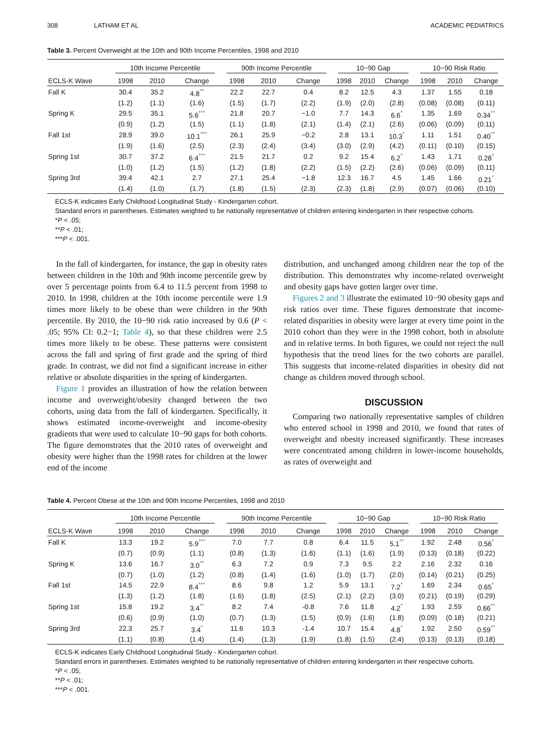308 LATHAM ET AL ACADEMIC PEDIATRICS
Table 3. Percent Overweight at the 10th and 90th Income Percentiles, 1998 and 2010
| | 10th Income Percentile | | | 90th Income Percentile | | | 10−90 Gap | | | 10−90 Risk Ratio | | |
| --- | --- | --- | --- | --- | --- | --- | --- | --- | --- | --- | --- | --- |
| ECLS-K Wave | 1998 | 2010 | Change | 1998 | 2010 | Change | 1998 | 2010 | Change | 1998 | 2010 | Change |
| Fall K | 30.4 | 35.2 | 4.8<sup>**</sup> | 22.2 | 22.7 | 0.4 | 8.2 | 12.5 | 4.3 | 1.37 | 1.55 | 0.18 |
| | (1.2) | (1.1) | (1.6) | (1.5) | (1.7) | (2.2) | (1.9) | (2.0) | (2.8) | (0.08) | (0.08) | (0.11) |
| Spring K | 29.5 | 35.1 | 5.6<sup>***</sup> | 21.8 | 20.7 | −1.0 | 7.7 | 14.3 | 6.6<sup>*</sup> | 1.35 | 1.69 | 0.34<sup>**</sup> |
| | (0.9) | (1.2) | (1.5) | (1.1) | (1.8) | (2.1) | (1.4) | (2.1) | (2.6) | (0.06) | (0.09) | (0.11) |
| Fall 1st | 28.9 | 39.0 | 10.1<sup>***</sup> | 26.1 | 25.9 | −0.2 | 2.8 | 13.1 | 10.3<sup>*</sup> | 1.11 | 1.51 | 0.40<sup>**</sup> |
| | (1.9) | (1.6) | (2.5) | (2.3) | (2.4) | (3.4) | (3.0) | (2.9) | (4.2) | (0.11) | (0.10) | (0.15) |
| Spring 1st | 30.7 | 37.2 | 6.4<sup>***</sup> | 21.5 | 21.7 | 0.2 | 9.2 | 15.4 | 6.2<sup>*</sup> | 1.43 | 1.71 | 0.28<sup>*</sup> |
| | (1.0) | (1.2) | (1.5) | (1.2) | (1.8) | (2.2) | (1.5) | (2.2) | (2.6) | (0.06) | (0.09) | (0.11) |
| Spring 3rd | 39.4 | 42.1 | 2.7 | 27.1 | 25.4 | −1.8 | 12.3 | 16.7 | 4.5 | 1.45 | 1.66 | 0.21<sup>*</sup> |
| | (1.4) | (1.0) | (1.7) | (1.8) | (1.5) | (2.3) | (2.3) | (1.8) | (2.9) | (0.07) | (0.06) | (0.10) |
ECLS-K indicates Early Childhood Longitudinal Study - Kindergarten cohort.
Standard errors in parentheses. Estimates weighted to be nationally representative of children entering kindergarten in their respective cohorts.
*P < .05;
**P < .01;
***P < .001.
In the fall of kindergarten, for instance, the gap in obesity rates between children in the 10th and 90th income percentile grew by over 5 percentage points from 6.4 to 11.5 percent from 1998 to 2010. In 1998, children at the 10th income percentile were 1.9 times more likely to be obese than were children in the 90th percentile. By 2010, the 10−90 risk ratio increased by 0.6 (P < .05; 95% CI: 0.2−1; Table 4), so that these children were 2.5 times more likely to be obese. These patterns were consistent across the fall and spring of first grade and the spring of third grade. In contrast, we did not find a significant increase in either relative or absolute disparities in the spring of kindergarten.
Figure 1 provides an illustration of how the relation between income and overweight/obesity changed between the two cohorts, using data from the fall of kindergarten. Specifically, it shows estimated income-overweight and income-obesity gradients that were used to calculate 10−90 gaps for both cohorts. The figure demonstrates that the 2010 rates of overweight and obesity were higher than the 1998 rates for children at the lower end of the income
distribution, and unchanged among children near the top of the distribution. This demonstrates why income-related overweight and obesity gaps have gotten larger over time.
Figures 2 and 3 illustrate the estimated 10−90 obesity gaps and risk ratios over time. These figures demonstrate that income-related disparities in obesity were larger at every time point in the 2010 cohort than they were in the 1998 cohort, both in absolute and in relative terms. In both figures, we could not reject the null hypothesis that the trend lines for the two cohorts are parallel. This suggests that income-related disparities in obesity did not change as children moved through school.
DISCUSSION
Comparing two nationally representative samples of children who entered school in 1998 and 2010, we found that rates of overweight and obesity increased significantly. These increases were concentrated among children in lower-income households, as rates of overweight and
Table 4. Percent Obese at the 10th and 90th Income Percentiles, 1998 and 2010
| | 10th Income Percentile | | | 90th Income Percentile | | | 10−90 Gap | | | 10−90 Risk Ratio | | |
| --- | --- | --- | --- | --- | --- | --- | --- | --- | --- | --- | --- | --- |
| ECLS-K Wave | 1998 | 2010 | Change | 1998 | 2010 | Change | 1998 | 2010 | Change | 1998 | 2010 | Change |
| Fall K | 13.3 | 19.2 | 5.9<sup>***</sup> | 7.0 | 7.7 | 0.8 | 6.4 | 11.5 | 5.1<sup>**</sup> | 1.92 | 2.48 | 0.56<sup>*</sup> |
| | (0.7) | (0.9) | (1.1) | (0.8) | (1.3) | (1.6) | (1.1) | (1.6) | (1.9) | (0.13) | (0.18) | (0.22) |
| Spring K | 13.6 | 16.7 | 3.0<sup>**</sup> | 6.3 | 7.2 | 0.9 | 7.3 | 9.5 | 2.2 | 2.16 | 2.32 | 0.16 |
| | (0.7) | (1.0) | (1.2) | (0.8) | (1.4) | (1.6) | (1.0) | (1.7) | (2.0) | (0.14) | (0.21) | (0.25) |
| Fall 1st | 14.5 | 22.9 | 8.4<sup>***</sup> | 8.6 | 9.8 | 1.2 | 5.9 | 13.1 | 7.2<sup>*</sup> | 1.69 | 2.34 | 0.65<sup>*</sup> |
| | (1.3) | (1.2) | (1.8) | (1.6) | (1.8) | (2.5) | (2.1) | (2.2) | (3.0) | (0.21) | (0.19) | (0.29) |
| Spring 1st | 15.8 | 19.2 | 3.4<sup>**</sup> | 8.2 | 7.4 | -0.8 | 7.6 | 11.8 | 4.2<sup>*</sup> | 1.93 | 2.59 | 0.66<sup>**</sup> |
| | (0.6) | (0.9) | (1.0) | (0.7) | (1.3) | (1.5) | (0.9) | (1.6) | (1.8) | (0.09) | (0.18) | (0.21) |
| Spring 3rd | 22.3 | 25.7 | 3.4<sup>*</sup> | 11.6 | 10.3 | -1.4 | 10.7 | 15.4 | 4.8<sup>*</sup> | 1.92 | 2.50 | 0.59<sup>**</sup> |
| | (1.1) | (0.8) | (1.4) | (1.4) | (1.3) | (1.9) | (1.8) | (1.5) | (2.4) | (0.13) | (0.13) | (0.18) |
ECLS-K indicates Early Childhood Longitudinal Study - Kindergarten cohort.
Standard errors in parentheses. Estimates weighted to be nationally representative of children entering kindergarten in their respective cohorts.
*P < .05;
**P < .01;
***P < .001.